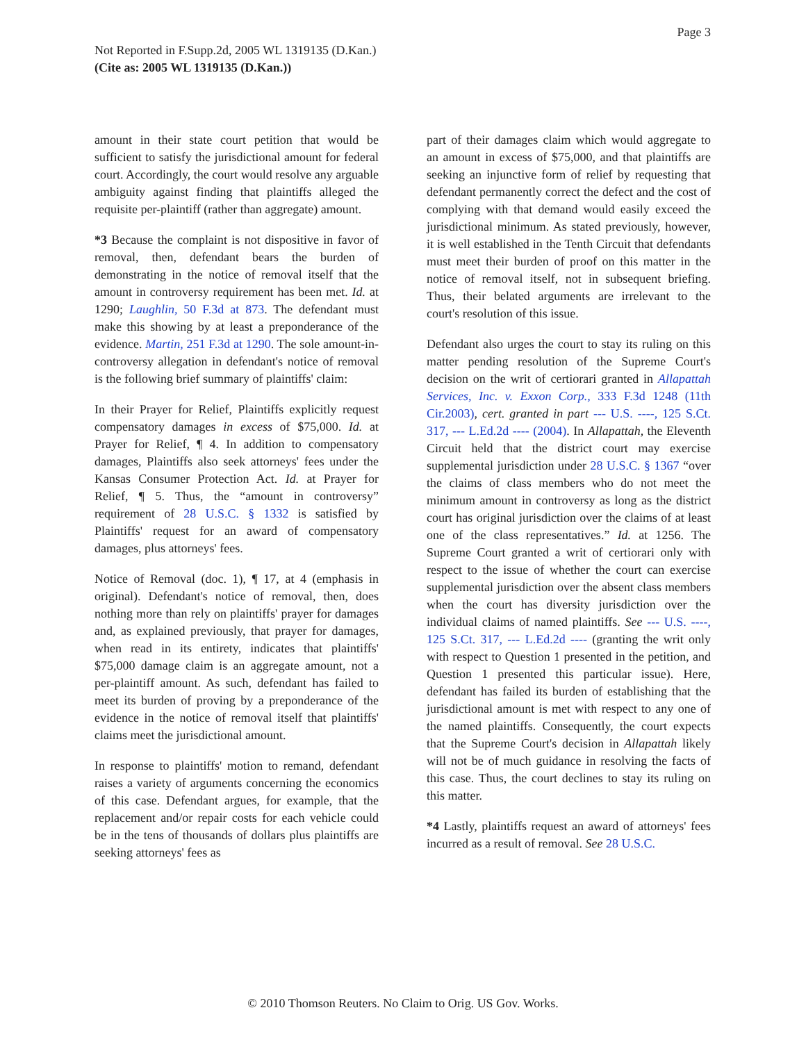Page 3
Not Reported in F.Supp.2d, 2005 WL 1319135 (D.Kan.)
(Cite as: 2005 WL 1319135 (D.Kan.))
amount in their state court petition that would be sufficient to satisfy the jurisdictional amount for federal court. Accordingly, the court would resolve any arguable ambiguity against finding that plaintiffs alleged the requisite per-plaintiff (rather than aggregate) amount.
*3 Because the complaint is not dispositive in favor of removal, then, defendant bears the burden of demonstrating in the notice of removal itself that the amount in controversy requirement has been met. Id. at 1290; Laughlin, 50 F.3d at 873. The defendant must make this showing by at least a preponderance of the evidence. Martin, 251 F.3d at 1290. The sole amount-in-controversy allegation in defendant's notice of removal is the following brief summary of plaintiffs' claim:
In their Prayer for Relief, Plaintiffs explicitly request compensatory damages in excess of $75,000. Id. at Prayer for Relief, ¶ 4. In addition to compensatory damages, Plaintiffs also seek attorneys' fees under the Kansas Consumer Protection Act. Id. at Prayer for Relief, ¶ 5. Thus, the “amount in controversy” requirement of 28 U.S.C. § 1332 is satisfied by Plaintiffs' request for an award of compensatory damages, plus attorneys' fees.
Notice of Removal (doc. 1), ¶ 17, at 4 (emphasis in original). Defendant's notice of removal, then, does nothing more than rely on plaintiffs' prayer for damages and, as explained previously, that prayer for damages, when read in its entirety, indicates that plaintiffs' $75,000 damage claim is an aggregate amount, not a per-plaintiff amount. As such, defendant has failed to meet its burden of proving by a preponderance of the evidence in the notice of removal itself that plaintiffs' claims meet the jurisdictional amount.
In response to plaintiffs' motion to remand, defendant raises a variety of arguments concerning the economics of this case. Defendant argues, for example, that the replacement and/or repair costs for each vehicle could be in the tens of thousands of dollars plus plaintiffs are seeking attorneys' fees as
part of their damages claim which would aggregate to an amount in excess of $75,000, and that plaintiffs are seeking an injunctive form of relief by requesting that defendant permanently correct the defect and the cost of complying with that demand would easily exceed the jurisdictional minimum. As stated previously, however, it is well established in the Tenth Circuit that defendants must meet their burden of proof on this matter in the notice of removal itself, not in subsequent briefing. Thus, their belated arguments are irrelevant to the court's resolution of this issue.
Defendant also urges the court to stay its ruling on this matter pending resolution of the Supreme Court's decision on the writ of certiorari granted in Allapattah Services, Inc. v. Exxon Corp., 333 F.3d 1248 (11th Cir.2003), cert. granted in part --- U.S. ----, 125 S.Ct. 317, --- L.Ed.2d ---- (2004). In Allapattah, the Eleventh Circuit held that the district court may exercise supplemental jurisdiction under 28 U.S.C. § 1367 “over the claims of class members who do not meet the minimum amount in controversy as long as the district court has original jurisdiction over the claims of at least one of the class representatives.” Id. at 1256. The Supreme Court granted a writ of certiorari only with respect to the issue of whether the court can exercise supplemental jurisdiction over the absent class members when the court has diversity jurisdiction over the individual claims of named plaintiffs. See --- U.S. ----, 125 S.Ct. 317, --- L.Ed.2d ---- (granting the writ only with respect to Question 1 presented in the petition, and Question 1 presented this particular issue). Here, defendant has failed its burden of establishing that the jurisdictional amount is met with respect to any one of the named plaintiffs. Consequently, the court expects that the Supreme Court's decision in Allapattah likely will not be of much guidance in resolving the facts of this case. Thus, the court declines to stay its ruling on this matter.
*4 Lastly, plaintiffs request an award of attorneys' fees incurred as a result of removal. See 28 U.S.C.
© 2010 Thomson Reuters. No Claim to Orig. US Gov. Works.